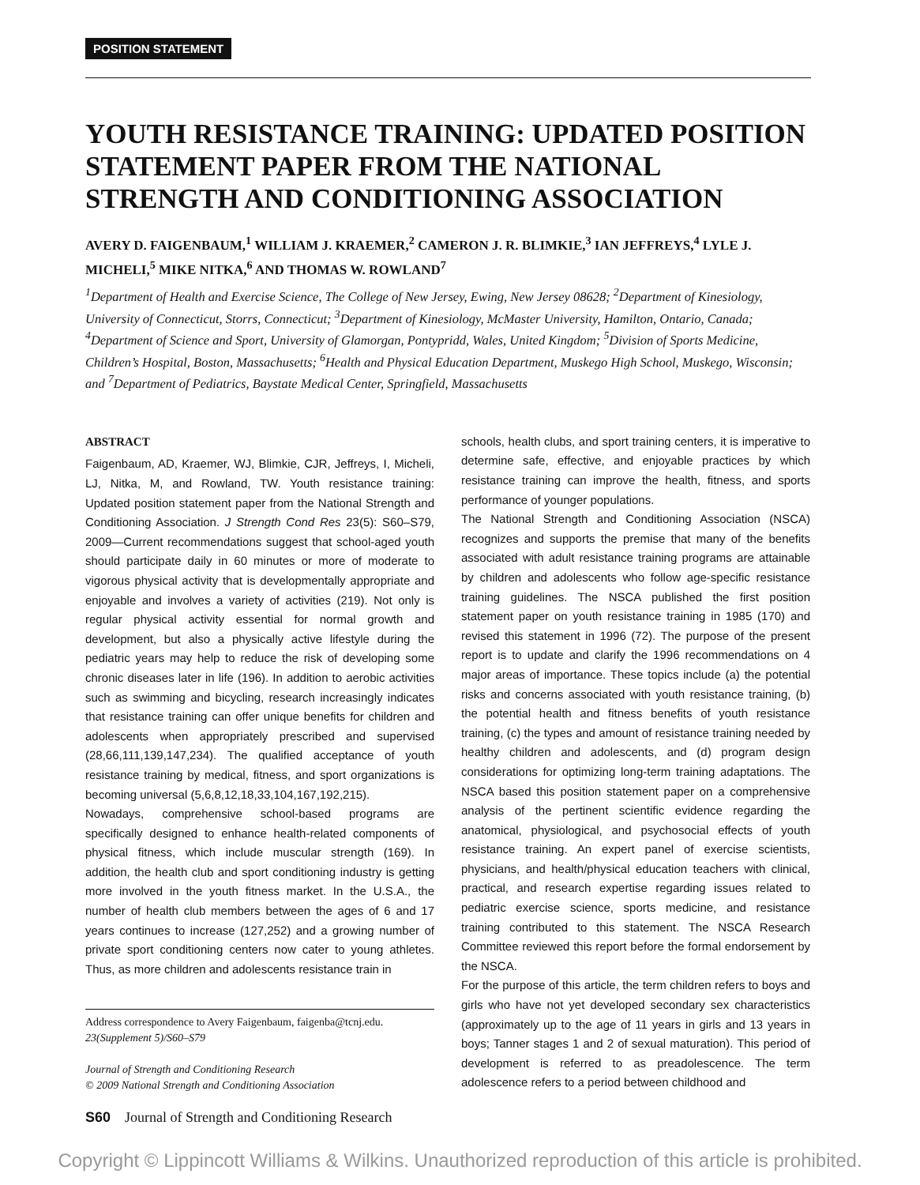POSITION STATEMENT
YOUTH RESISTANCE TRAINING: UPDATED POSITION STATEMENT PAPER FROM THE NATIONAL STRENGTH AND CONDITIONING ASSOCIATION
AVERY D. FAIGENBAUM,<sup>1</sup> WILLIAM J. KRAEMER,<sup>2</sup> CAMERON J. R. BLIMKIE,<sup>3</sup> IAN JEFFREYS,<sup>4</sup> LYLE J. MICHELI,<sup>5</sup> MIKE NITKA,<sup>6</sup> AND THOMAS W. ROWLAND<sup>7</sup>
<sup>1</sup> Department of Health and Exercise Science, The College of New Jersey, Ewing, New Jersey 08628; <sup>2</sup>Department of Kinesiology, University of Connecticut, Storrs, Connecticut; <sup>3</sup>Department of Kinesiology, McMaster University, Hamilton, Ontario, Canada; <sup>4</sup>Department of Science and Sport, University of Glamorgan, Pontypridd, Wales, United Kingdom; <sup>5</sup>Division of Sports Medicine, Children’s Hospital, Boston, Massachusetts; <sup>6</sup>Health and Physical Education Department, Muskego High School, Muskego, Wisconsin; and <sup>7</sup>Department of Pediatrics, Baystate Medical Center, Springfield, Massachusetts
ABSTRACT
Faigenbaum, AD, Kraemer, WJ, Blimkie, CJR, Jeffreys, I, Micheli, LJ, Nitka, M, and Rowland, TW. Youth resistance training: Updated position statement paper from the National Strength and Conditioning Association. J Strength Cond Res 23(5): S60–S79, 2009—Current recommendations suggest that school-aged youth should participate daily in 60 minutes or more of moderate to vigorous physical activity that is developmentally appropriate and enjoyable and involves a variety of activities (219). Not only is regular physical activity essential for normal growth and development, but also a physically active lifestyle during the pediatric years may help to reduce the risk of developing some chronic diseases later in life (196). In addition to aerobic activities such as swimming and bicycling, research increasingly indicates that resistance training can offer unique benefits for children and adolescents when appropriately prescribed and supervised (28,66,111,139,147,234). The qualified acceptance of youth resistance training by medical, fitness, and sport organizations is becoming universal (5,6,8,12,18,33,104,167,192,215).
Nowadays, comprehensive school-based programs are specifically designed to enhance health-related components of physical fitness, which include muscular strength (169). In addition, the health club and sport conditioning industry is getting more involved in the youth fitness market. In the U.S.A., the number of health club members between the ages of 6 and 17 years continues to increase (127,252) and a growing number of private sport conditioning centers now cater to young athletes. Thus, as more children and adolescents resistance train in
Address correspondence to Avery Faigenbaum, faigenba@tcnj.edu.
23(Supplement 5)/S60–S79
Journal of Strength and Conditioning Research
© 2009 National Strength and Conditioning Association
S60 Journal of Strength and Conditioning Research
schools, health clubs, and sport training centers, it is imperative to determine safe, effective, and enjoyable practices by which resistance training can improve the health, fitness, and sports performance of younger populations.
The National Strength and Conditioning Association (NSCA) recognizes and supports the premise that many of the benefits associated with adult resistance training programs are attainable by children and adolescents who follow age-specific resistance training guidelines. The NSCA published the first position statement paper on youth resistance training in 1985 (170) and revised this statement in 1996 (72). The purpose of the present report is to update and clarify the 1996 recommendations on 4 major areas of importance. These topics include (a) the potential risks and concerns associated with youth resistance training, (b) the potential health and fitness benefits of youth resistance training, (c) the types and amount of resistance training needed by healthy children and adolescents, and (d) program design considerations for optimizing long-term training adaptations. The NSCA based this position statement paper on a comprehensive analysis of the pertinent scientific evidence regarding the anatomical, physiological, and psychosocial effects of youth resistance training. An expert panel of exercise scientists, physicians, and health/physical education teachers with clinical, practical, and research expertise regarding issues related to pediatric exercise science, sports medicine, and resistance training contributed to this statement. The NSCA Research Committee reviewed this report before the formal endorsement by the NSCA.
For the purpose of this article, the term children refers to boys and girls who have not yet developed secondary sex characteristics (approximately up to the age of 11 years in girls and 13 years in boys; Tanner stages 1 and 2 of sexual maturation). This period of development is referred to as preadolescence. The term adolescence refers to a period between childhood and
Copyright © Lippincott Williams & Wilkins. Unauthorized reproduction of this article is prohibited.